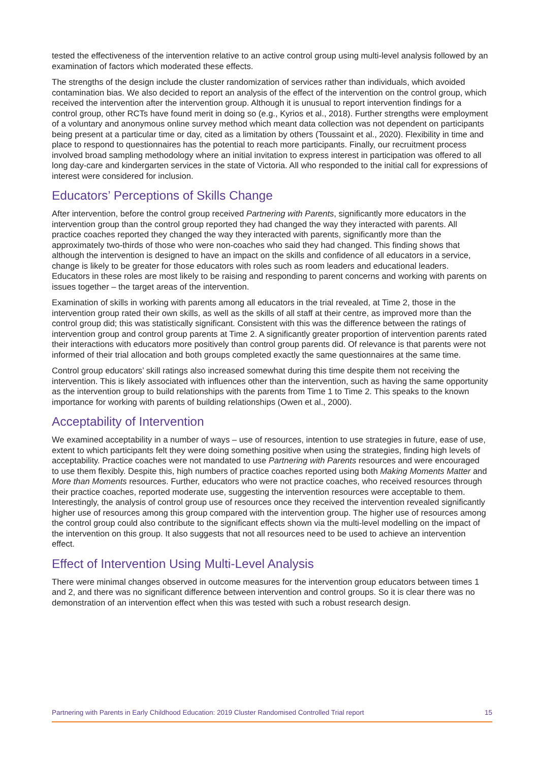tested the effectiveness of the intervention relative to an active control group using multi-level analysis followed by an examination of factors which moderated these effects.
The strengths of the design include the cluster randomization of services rather than individuals, which avoided contamination bias. We also decided to report an analysis of the effect of the intervention on the control group, which received the intervention after the intervention group. Although it is unusual to report intervention findings for a control group, other RCTs have found merit in doing so (e.g., Kyrios et al., 2018). Further strengths were employment of a voluntary and anonymous online survey method which meant data collection was not dependent on participants being present at a particular time or day, cited as a limitation by others (Toussaint et al., 2020). Flexibility in time and place to respond to questionnaires has the potential to reach more participants. Finally, our recruitment process involved broad sampling methodology where an initial invitation to express interest in participation was offered to all long day-care and kindergarten services in the state of Victoria. All who responded to the initial call for expressions of interest were considered for inclusion.
Educators’ Perceptions of Skills Change
After intervention, before the control group received Partnering with Parents, significantly more educators in the intervention group than the control group reported they had changed the way they interacted with parents. All practice coaches reported they changed the way they interacted with parents, significantly more than the approximately two-thirds of those who were non-coaches who said they had changed. This finding shows that although the intervention is designed to have an impact on the skills and confidence of all educators in a service, change is likely to be greater for those educators with roles such as room leaders and educational leaders. Educators in these roles are most likely to be raising and responding to parent concerns and working with parents on issues together – the target areas of the intervention.
Examination of skills in working with parents among all educators in the trial revealed, at Time 2, those in the intervention group rated their own skills, as well as the skills of all staff at their centre, as improved more than the control group did; this was statistically significant. Consistent with this was the difference between the ratings of intervention group and control group parents at Time 2. A significantly greater proportion of intervention parents rated their interactions with educators more positively than control group parents did. Of relevance is that parents were not informed of their trial allocation and both groups completed exactly the same questionnaires at the same time.
Control group educators’ skill ratings also increased somewhat during this time despite them not receiving the intervention. This is likely associated with influences other than the intervention, such as having the same opportunity as the intervention group to build relationships with the parents from Time 1 to Time 2. This speaks to the known importance for working with parents of building relationships (Owen et al., 2000).
Acceptability of Intervention
We examined acceptability in a number of ways – use of resources, intention to use strategies in future, ease of use, extent to which participants felt they were doing something positive when using the strategies, finding high levels of acceptability. Practice coaches were not mandated to use Partnering with Parents resources and were encouraged to use them flexibly. Despite this, high numbers of practice coaches reported using both Making Moments Matter and More than Moments resources. Further, educators who were not practice coaches, who received resources through their practice coaches, reported moderate use, suggesting the intervention resources were acceptable to them. Interestingly, the analysis of control group use of resources once they received the intervention revealed significantly higher use of resources among this group compared with the intervention group. The higher use of resources among the control group could also contribute to the significant effects shown via the multi-level modelling on the impact of the intervention on this group. It also suggests that not all resources need to be used to achieve an intervention effect.
Effect of Intervention Using Multi-Level Analysis
There were minimal changes observed in outcome measures for the intervention group educators between times 1 and 2, and there was no significant difference between intervention and control groups. So it is clear there was no demonstration of an intervention effect when this was tested with such a robust research design.
Partnering with Parents in Early Childhood Education: 2019 Cluster Randomised Controlled Trial report 15